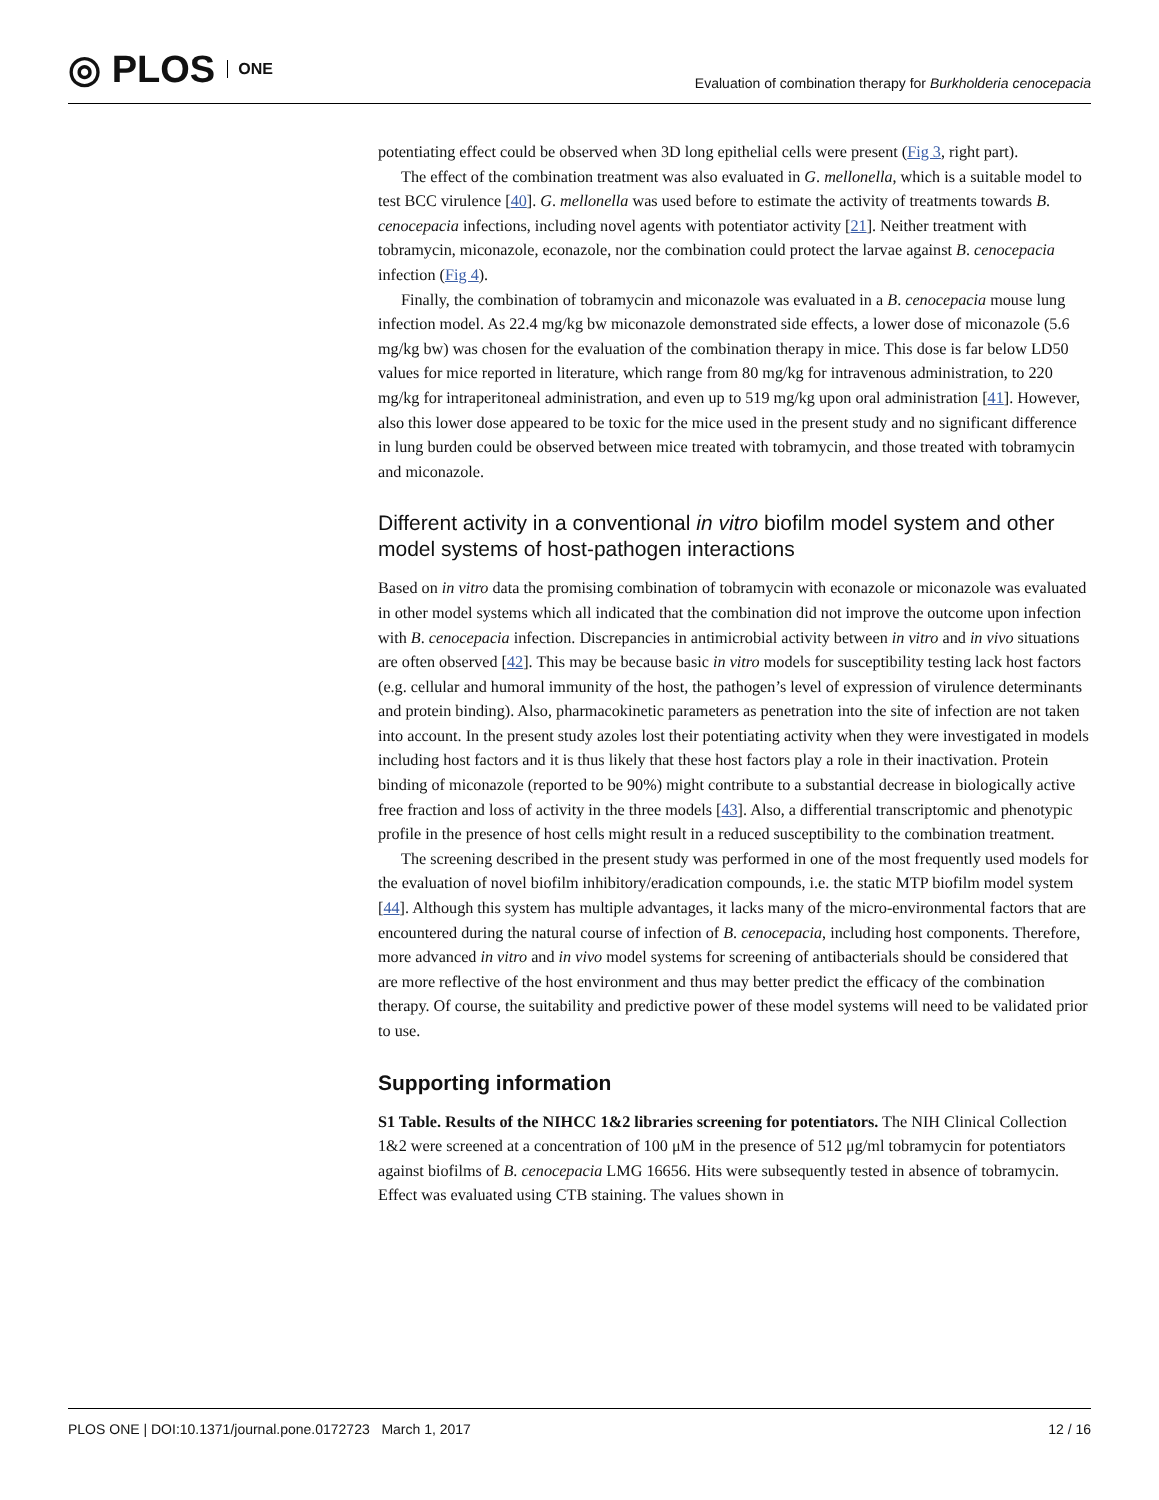◎ PLOS ONE
Evaluation of combination therapy for Burkholderia cenocepacia
potentiating effect could be observed when 3D long epithelial cells were present (Fig 3, right part).
The effect of the combination treatment was also evaluated in G. mellonella, which is a suitable model to test BCC virulence [40]. G. mellonella was used before to estimate the activity of treatments towards B. cenocepacia infections, including novel agents with potentiator activity [21]. Neither treatment with tobramycin, miconazole, econazole, nor the combination could protect the larvae against B. cenocepacia infection (Fig 4).
Finally, the combination of tobramycin and miconazole was evaluated in a B. cenocepacia mouse lung infection model. As 22.4 mg/kg bw miconazole demonstrated side effects, a lower dose of miconazole (5.6 mg/kg bw) was chosen for the evaluation of the combination therapy in mice. This dose is far below LD50 values for mice reported in literature, which range from 80 mg/kg for intravenous administration, to 220 mg/kg for intraperitoneal administration, and even up to 519 mg/kg upon oral administration [41]. However, also this lower dose appeared to be toxic for the mice used in the present study and no significant difference in lung burden could be observed between mice treated with tobramycin, and those treated with tobramycin and miconazole.
Different activity in a conventional in vitro biofilm model system and other model systems of host-pathogen interactions
Based on in vitro data the promising combination of tobramycin with econazole or miconazole was evaluated in other model systems which all indicated that the combination did not improve the outcome upon infection with B. cenocepacia infection. Discrepancies in antimicrobial activity between in vitro and in vivo situations are often observed [42]. This may be because basic in vitro models for susceptibility testing lack host factors (e.g. cellular and humoral immunity of the host, the pathogen’s level of expression of virulence determinants and protein binding). Also, pharmacokinetic parameters as penetration into the site of infection are not taken into account. In the present study azoles lost their potentiating activity when they were investigated in models including host factors and it is thus likely that these host factors play a role in their inactivation. Protein binding of miconazole (reported to be 90%) might contribute to a substantial decrease in biologically active free fraction and loss of activity in the three models [43]. Also, a differential transcriptomic and phenotypic profile in the presence of host cells might result in a reduced susceptibility to the combination treatment.
The screening described in the present study was performed in one of the most frequently used models for the evaluation of novel biofilm inhibitory/eradication compounds, i.e. the static MTP biofilm model system [44]. Although this system has multiple advantages, it lacks many of the micro-environmental factors that are encountered during the natural course of infection of B. cenocepacia, including host components. Therefore, more advanced in vitro and in vivo model systems for screening of antibacterials should be considered that are more reflective of the host environment and thus may better predict the efficacy of the combination therapy. Of course, the suitability and predictive power of these model systems will need to be validated prior to use.
Supporting information
S1 Table. Results of the NIHCC 1&2 libraries screening for potentiators. The NIH Clinical Collection 1&2 were screened at a concentration of 100 μM in the presence of 512 μg/ml tobramycin for potentiators against biofilms of B. cenocepacia LMG 16656. Hits were subsequently tested in absence of tobramycin. Effect was evaluated using CTB staining. The values shown in
PLOS ONE | DOI:10.1371/journal.pone.0172723 March 1, 2017 12 / 16